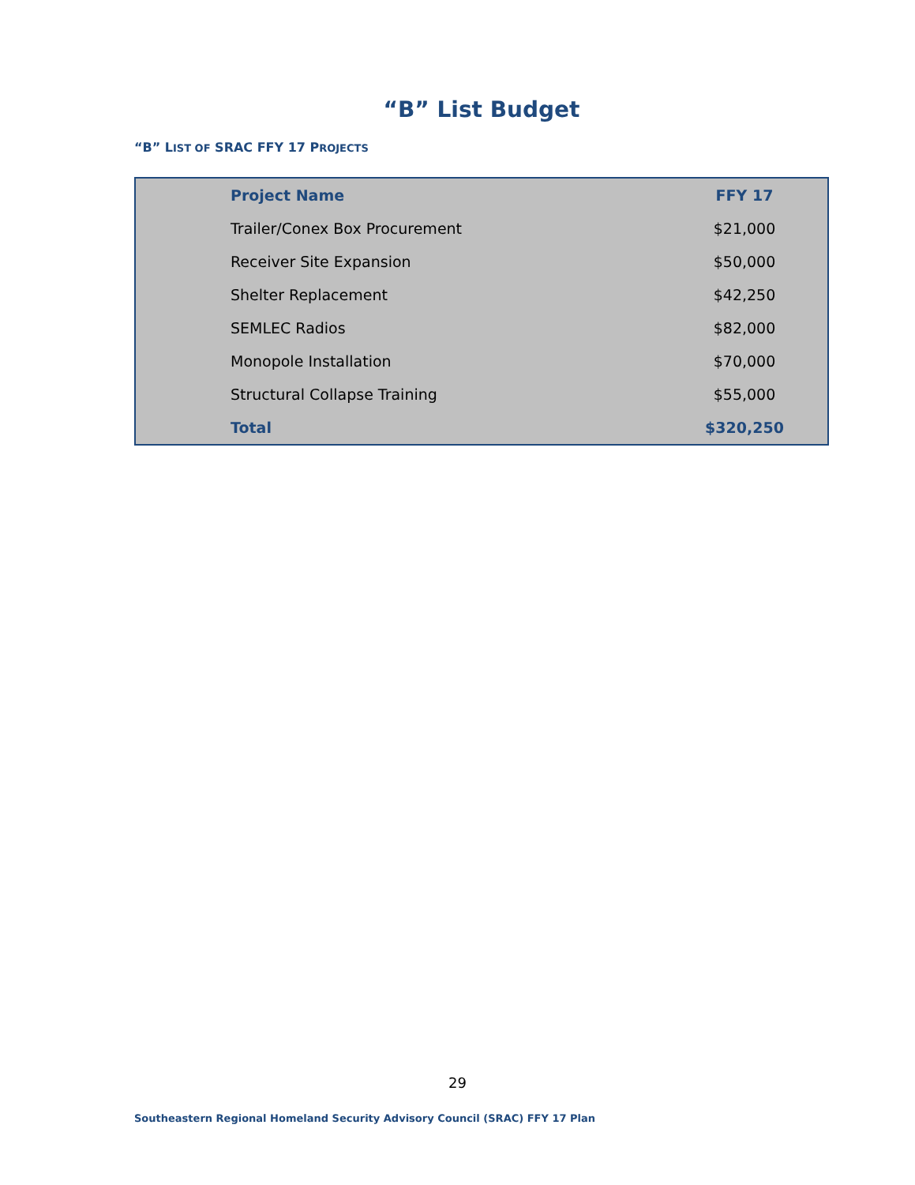“B” List Budget
“B” LIST OF SRAC FFY 17 PROJECTS
| | Project Name | FFY 17 |
| | Trailer/Conex Box Procurement | $21,000 |
| | Receiver Site Expansion | $50,000 |
| | Shelter Replacement | $42,250 |
| | SEMLEC Radios | $82,000 |
| | Monopole Installation | $70,000 |
| | Structural Collapse Training | $55,000 |
| | Total | $320,250 |
29
Southeastern Regional Homeland Security Advisory Council (SRAC) FFY 17 Plan